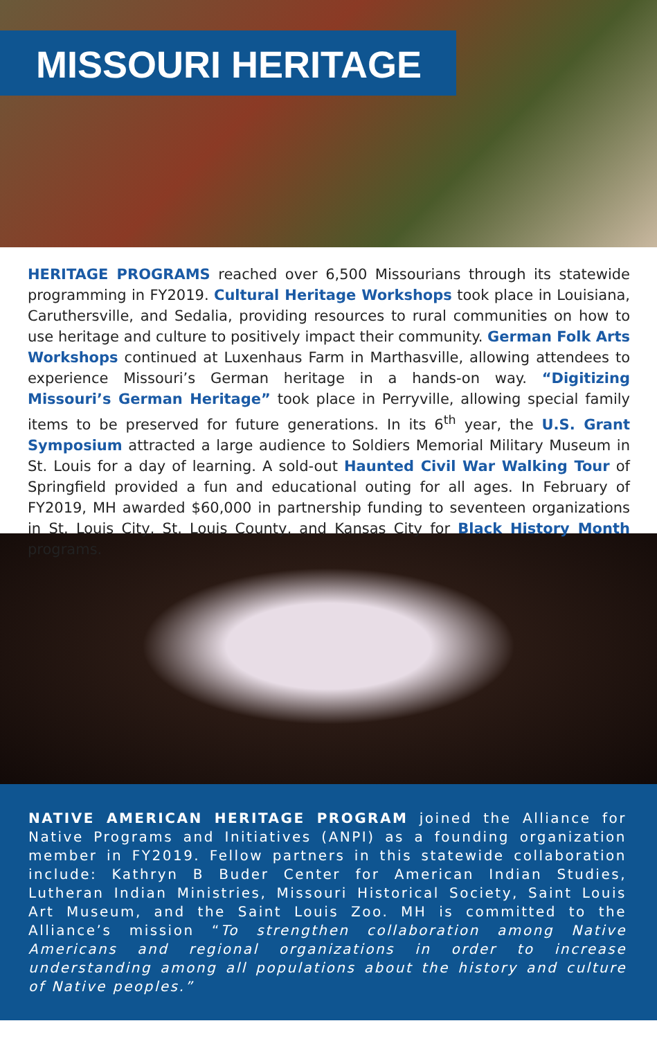MISSOURI HERITAGE
HERITAGE PROGRAMS reached over 6,500 Missourians through its statewide programming in FY2019. Cultural Heritage Workshops took place in Louisiana, Caruthersville, and Sedalia, providing resources to rural communities on how to use heritage and culture to positively impact their community. German Folk Arts Workshops continued at Luxenhaus Farm in Marthasville, allowing attendees to experience Missouri’s German heritage in a hands-on way. “Digitizing Missouri’s German Heritage” took place in Perryville, allowing special family items to be preserved for future generations. In its 6<sup>th</sup> year, the U.S. Grant Symposium attracted a large audience to Soldiers Memorial Military Museum in St. Louis for a day of learning. A sold-out Haunted Civil War Walking Tour of Springfield provided a fun and educational outing for all ages. In February of FY2019, MH awarded $60,000 in partnership funding to seventeen organizations in St. Louis City, St. Louis County, and Kansas City for Black History Month programs.
NATIVE AMERICAN HERITAGE PROGRAM joined the Alliance for Native Programs and Initiatives (ANPI) as a founding organization member in FY2019. Fellow partners in this statewide collaboration include: Kathryn B Buder Center for American Indian Studies, Lutheran Indian Ministries, Missouri Historical Society, Saint Louis Art Museum, and the Saint Louis Zoo. MH is committed to the Alliance’s mission “To strengthen collaboration among Native Americans and regional organizations in order to increase understanding among all populations about the history and culture of Native peoples.”